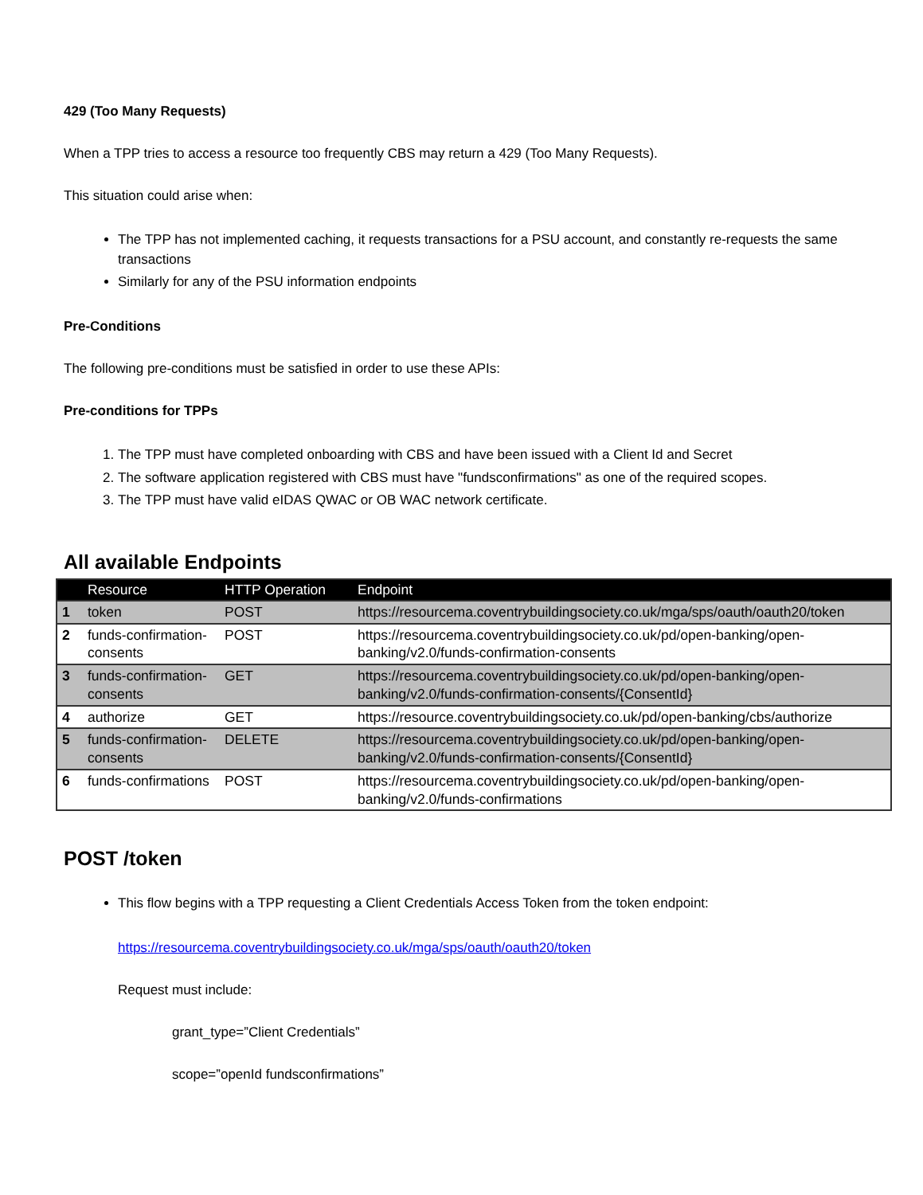429 (Too Many Requests)
When a TPP tries to access a resource too frequently CBS may return a 429 (Too Many Requests).
This situation could arise when:
The TPP has not implemented caching, it requests transactions for a PSU account, and constantly re-requests the same transactions
Similarly for any of the PSU information endpoints
Pre-Conditions
The following pre-conditions must be satisfied in order to use these APIs:
Pre-conditions for TPPs
1. The TPP must have completed onboarding with CBS and have been issued with a Client Id and Secret
2. The software application registered with CBS must have "fundsconfirmations" as one of the required scopes.
3. The TPP must have valid eIDAS QWAC or OB WAC network certificate.
All available Endpoints
| | Resource | HTTP Operation | Endpoint |
| --- | --- | --- | --- |
| 1 | token | POST | https://resourcema.coventrybuildingsociety.co.uk/mga/sps/oauth/oauth20/token |
| 2 | funds-confirmation-consents | POST | https://resourcema.coventrybuildingsociety.co.uk/pd/open-banking/open-banking/v2.0/funds-confirmation-consents |
| 3 | funds-confirmation-consents | GET | https://resourcema.coventrybuildingsociety.co.uk/pd/open-banking/open-banking/v2.0/funds-confirmation-consents/{ConsentId} |
| 4 | authorize | GET | https://resource.coventrybuildingsociety.co.uk/pd/open-banking/cbs/authorize |
| 5 | funds-confirmation-consents | DELETE | https://resourcema.coventrybuildingsociety.co.uk/pd/open-banking/open-banking/v2.0/funds-confirmation-consents/{ConsentId} |
| 6 | funds-confirmations | POST | https://resourcema.coventrybuildingsociety.co.uk/pd/open-banking/open-banking/v2.0/funds-confirmations |
POST /token
This flow begins with a TPP requesting a Client Credentials Access Token from the token endpoint:
https://resourcema.coventrybuildingsociety.co.uk/mga/sps/oauth/oauth20/token
Request must include:
grant_type=”Client Credentials”
scope=”openId fundsconfirmations”